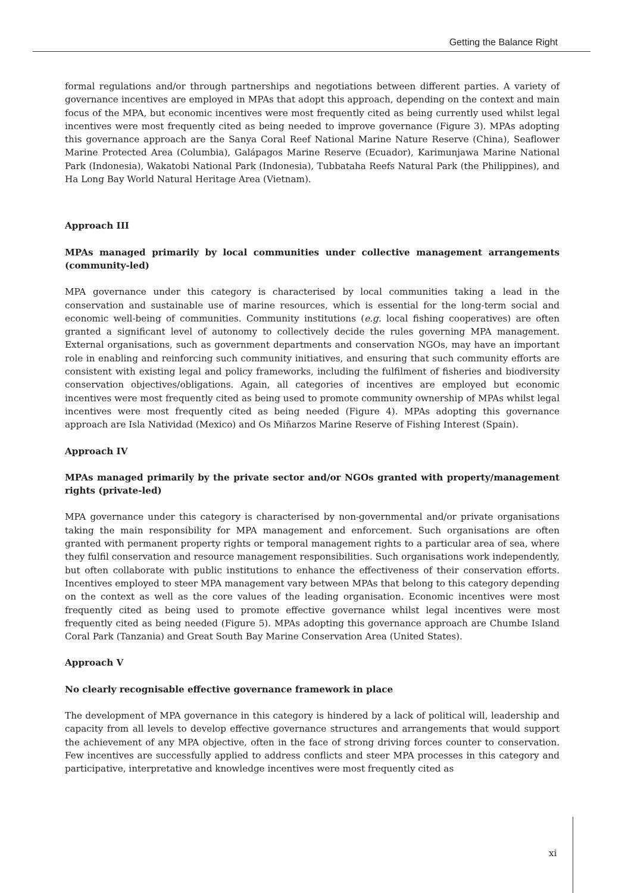Getting the Balance Right
formal regulations and/or through partnerships and negotiations between different parties. A variety of governance incentives are employed in MPAs that adopt this approach, depending on the context and main focus of the MPA, but economic incentives were most frequently cited as being currently used whilst legal incentives were most frequently cited as being needed to improve governance (Figure 3). MPAs adopting this governance approach are the Sanya Coral Reef National Marine Nature Reserve (China), Seaflower Marine Protected Area (Columbia), Galápagos Marine Reserve (Ecuador), Karimunjawa Marine National Park (Indonesia), Wakatobi National Park (Indonesia), Tubbataha Reefs Natural Park (the Philippines), and Ha Long Bay World Natural Heritage Area (Vietnam).
Approach III
MPAs managed primarily by local communities under collective management arrangements (community-led)
MPA governance under this category is characterised by local communities taking a lead in the conservation and sustainable use of marine resources, which is essential for the long-term social and economic well-being of communities. Community institutions (e.g. local fishing cooperatives) are often granted a significant level of autonomy to collectively decide the rules governing MPA management. External organisations, such as government departments and conservation NGOs, may have an important role in enabling and reinforcing such community initiatives, and ensuring that such community efforts are consistent with existing legal and policy frameworks, including the fulfilment of fisheries and biodiversity conservation objectives/obligations. Again, all categories of incentives are employed but economic incentives were most frequently cited as being used to promote community ownership of MPAs whilst legal incentives were most frequently cited as being needed (Figure 4). MPAs adopting this governance approach are Isla Natividad (Mexico) and Os Miñarzos Marine Reserve of Fishing Interest (Spain).
Approach IV
MPAs managed primarily by the private sector and/or NGOs granted with property/management rights (private-led)
MPA governance under this category is characterised by non-governmental and/or private organisations taking the main responsibility for MPA management and enforcement. Such organisations are often granted with permanent property rights or temporal management rights to a particular area of sea, where they fulfil conservation and resource management responsibilities. Such organisations work independently, but often collaborate with public institutions to enhance the effectiveness of their conservation efforts. Incentives employed to steer MPA management vary between MPAs that belong to this category depending on the context as well as the core values of the leading organisation. Economic incentives were most frequently cited as being used to promote effective governance whilst legal incentives were most frequently cited as being needed (Figure 5). MPAs adopting this governance approach are Chumbe Island Coral Park (Tanzania) and Great South Bay Marine Conservation Area (United States).
Approach V
No clearly recognisable effective governance framework in place
The development of MPA governance in this category is hindered by a lack of political will, leadership and capacity from all levels to develop effective governance structures and arrangements that would support the achievement of any MPA objective, often in the face of strong driving forces counter to conservation. Few incentives are successfully applied to address conflicts and steer MPA processes in this category and participative, interpretative and knowledge incentives were most frequently cited as
xi